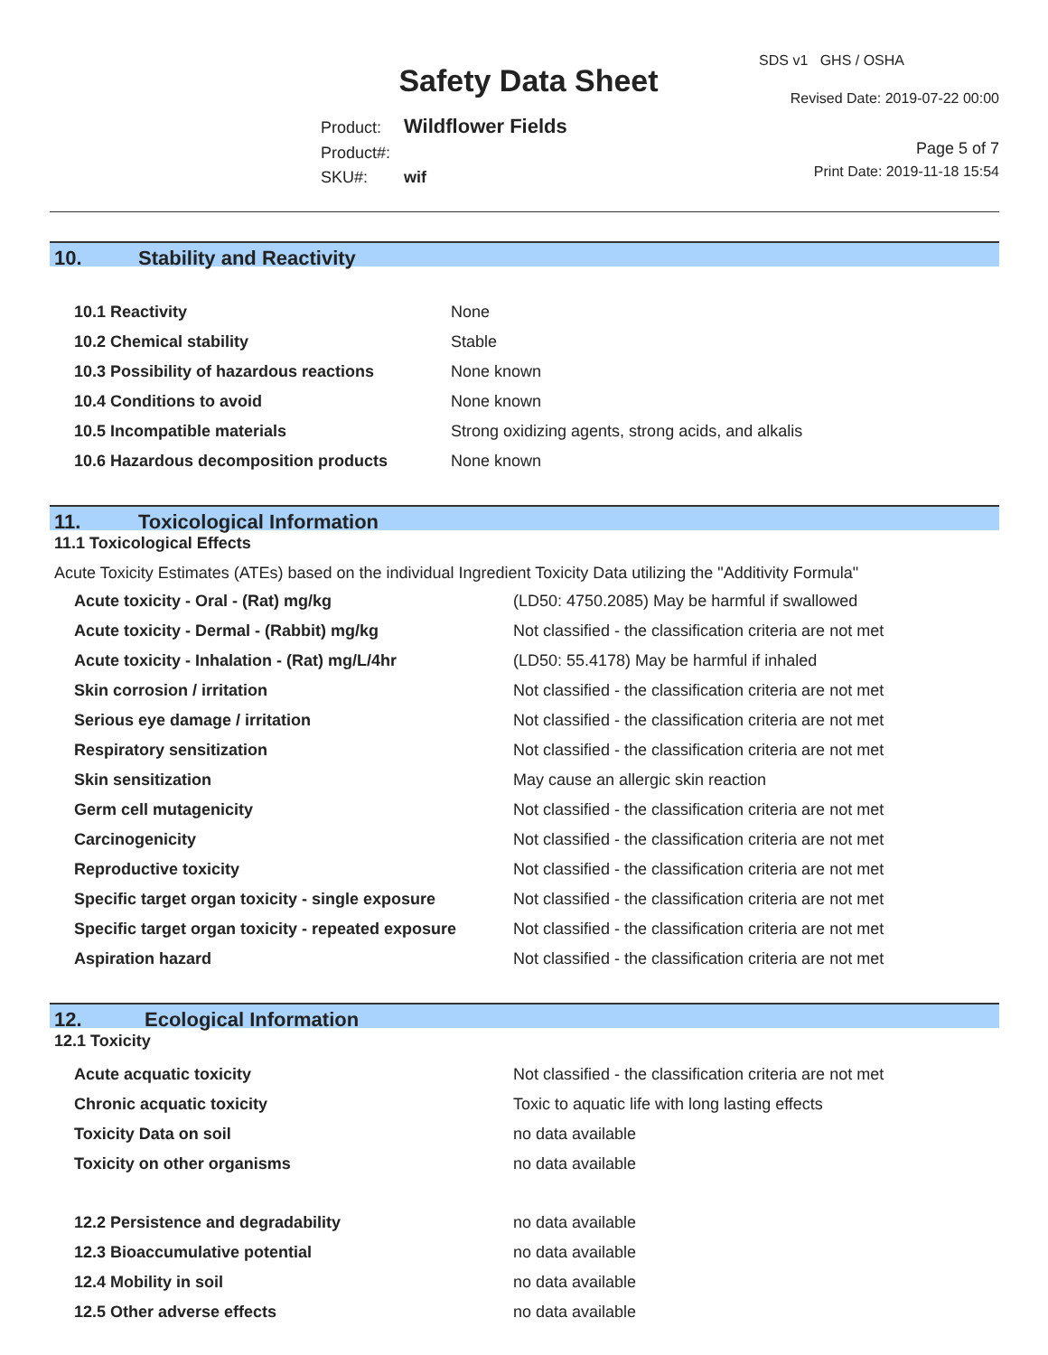Safety Data Sheet
Product: Wildflower Fields
Product#:
SKU#: wif
SDS v1 GHS / OSHA
Revised Date: 2019-07-22 00:00
Page 5 of 7
Print Date: 2019-11-18 15:54
10. Stability and Reactivity
| 10.1 Reactivity | None |
| 10.2 Chemical stability | Stable |
| 10.3 Possibility of hazardous reactions | None known |
| 10.4 Conditions to avoid | None known |
| 10.5 Incompatible materials | Strong oxidizing agents, strong acids, and alkalis |
| 10.6 Hazardous decomposition products | None known |
11. Toxicological Information
11.1 Toxicological Effects
Acute Toxicity Estimates (ATEs) based on the individual Ingredient Toxicity Data utilizing the "Additivity Formula"
| Acute toxicity - Oral - (Rat) mg/kg | (LD50: 4750.2085) May be harmful if swallowed |
| Acute toxicity - Dermal - (Rabbit) mg/kg | Not classified - the classification criteria are not met |
| Acute toxicity - Inhalation - (Rat) mg/L/4hr | (LD50: 55.4178) May be harmful if inhaled |
| Skin corrosion / irritation | Not classified - the classification criteria are not met |
| Serious eye damage / irritation | Not classified - the classification criteria are not met |
| Respiratory sensitization | Not classified - the classification criteria are not met |
| Skin sensitization | May cause an allergic skin reaction |
| Germ cell mutagenicity | Not classified - the classification criteria are not met |
| Carcinogenicity | Not classified - the classification criteria are not met |
| Reproductive toxicity | Not classified - the classification criteria are not met |
| Specific target organ toxicity - single exposure | Not classified - the classification criteria are not met |
| Specific target organ toxicity - repeated exposure | Not classified - the classification criteria are not met |
| Aspiration hazard | Not classified - the classification criteria are not met |
12. Ecological Information
12.1 Toxicity
| Acute acquatic toxicity | Not classified - the classification criteria are not met |
| Chronic acquatic toxicity | Toxic to aquatic life with long lasting effects |
| Toxicity Data on soil | no data available |
| Toxicity on other organisms | no data available |
| 12.2 Persistence and degradability | no data available |
| 12.3 Bioaccumulative potential | no data available |
| 12.4 Mobility in soil | no data available |
| 12.5 Other adverse effects | no data available |